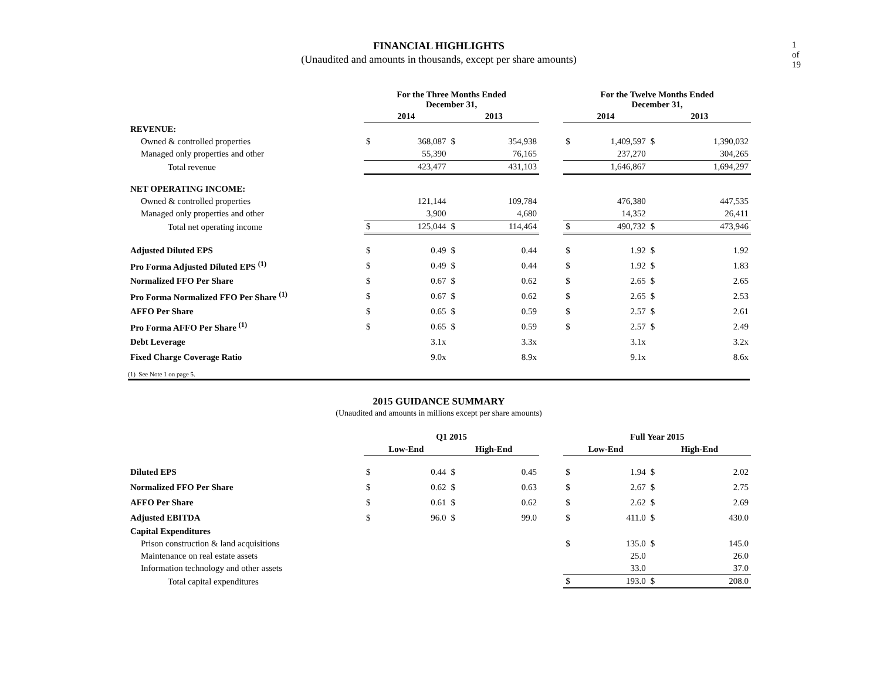1 of 19
FINANCIAL HIGHLIGHTS
(Unaudited and amounts in thousands, except per share amounts)
| | For the Three Months Ended December 31, | | | | | For the Twelve Months Ended December 31, | | | |
| --- | --- | --- | --- | --- | --- | --- | --- | --- | --- |
| | 2014 | | 2013 | | | 2014 | | 2013 | |
| REVENUE: | | | | | | | | | |
| Owned & controlled properties | $ | 368,087 | $ | 354,938 | | $ | 1,409,597 | $ | 1,390,032 |
| Managed only properties and other | | 55,390 | | 76,165 | | | 237,270 | | 304,265 |
| Total revenue | | 423,477 | | 431,103 | | | 1,646,867 | | 1,694,297 |
| NET OPERATING INCOME: | | | | | | | | | |
| Owned & controlled properties | | 121,144 | | 109,784 | | | 476,380 | | 447,535 |
| Managed only properties and other | | 3,900 | | 4,680 | | | 14,352 | | 26,411 |
| Total net operating income | $ | 125,044 | $ | 114,464 | | $ | 490,732 | $ | 473,946 |
| Adjusted Diluted EPS | $ | 0.49 | $ | 0.44 | | $ | 1.92 | $ | 1.92 |
| Pro Forma Adjusted Diluted EPS <sup>(1)</sup> | $ | 0.49 | $ | 0.44 | | $ | 1.92 | $ | 1.83 |
| Normalized FFO Per Share | $ | 0.67 | $ | 0.62 | | $ | 2.65 | $ | 2.65 |
| Pro Forma Normalized FFO Per Share <sup>(1)</sup> | $ | 0.67 | $ | 0.62 | | $ | 2.65 | $ | 2.53 |
| AFFO Per Share | $ | 0.65 | $ | 0.59 | | $ | 2.57 | $ | 2.61 |
| Pro Forma AFFO Per Share <sup>(1)</sup> | $ | 0.65 | $ | 0.59 | | $ | 2.57 | $ | 2.49 |
| Debt Leverage | | 3.1x | | 3.3x | | | 3.1x | | 3.2x |
| Fixed Charge Coverage Ratio | | 9.0x | | 8.9x | | | 9.1x | | 8.6x |
(1) See Note 1 on page 5.
2015 GUIDANCE SUMMARY
(Unaudited and amounts in millions except per share amounts)
| | Q1 2015 | | | | | Full Year 2015 | | | |
| --- | --- | --- | --- | --- | --- | --- | --- | --- | --- |
| | Low-End | | High-End | | | Low-End | | High-End | |
| Diluted EPS | $ | 0.44 | $ | 0.45 | | $ | 1.94 | $ | 2.02 |
| Normalized FFO Per Share | $ | 0.62 | $ | 0.63 | | $ | 2.67 | $ | 2.75 |
| AFFO Per Share | $ | 0.61 | $ | 0.62 | | $ | 2.62 | $ | 2.69 |
| Adjusted EBITDA | $ | 96.0 | $ | 99.0 | | $ | 411.0 | $ | 430.0 |
| Capital Expenditures | | | | | | | | | |
| Prison construction & land acquisitions | | | | | | $ | 135.0 | $ | 145.0 |
| Maintenance on real estate assets | | | | | | | 25.0 | | 26.0 |
| Information technology and other assets | | | | | | | 33.0 | | 37.0 |
| Total capital expenditures | | | | | | $ | 193.0 | $ | 208.0 |